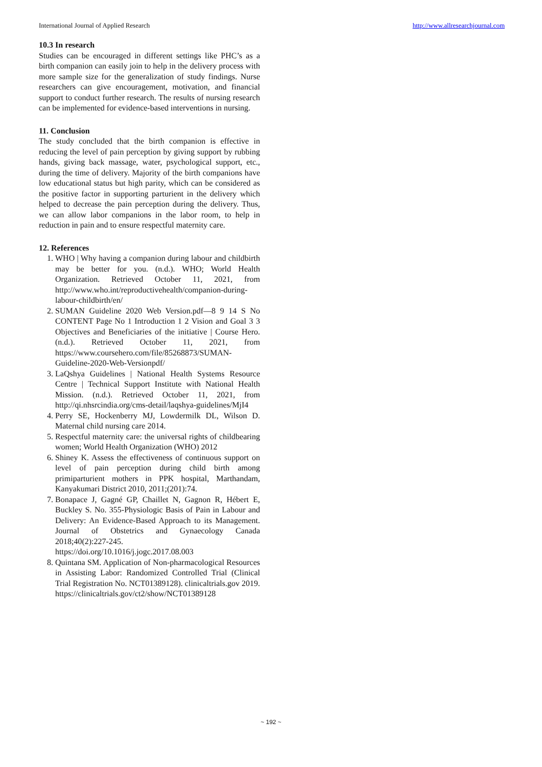International Journal of Applied Research http://www.allresearchjournal.com
10.3 In research
Studies can be encouraged in different settings like PHC’s as a birth companion can easily join to help in the delivery process with more sample size for the generalization of study findings. Nurse researchers can give encouragement, motivation, and financial support to conduct further research. The results of nursing research can be implemented for evidence-based interventions in nursing.
11. Conclusion
The study concluded that the birth companion is effective in reducing the level of pain perception by giving support by rubbing hands, giving back massage, water, psychological support, etc., during the time of delivery. Majority of the birth companions have low educational status but high parity, which can be considered as the positive factor in supporting parturient in the delivery which helped to decrease the pain perception during the delivery. Thus, we can allow labor companions in the labor room, to help in reduction in pain and to ensure respectful maternity care.
12. References
1. WHO | Why having a companion during labour and childbirth may be better for you. (n.d.). WHO; World Health Organization. Retrieved October 11, 2021, from http://www.who.int/reproductivehealth/companion-during-labour-childbirth/en/
2. SUMAN Guideline 2020 Web Version.pdf—8 9 14 S No CONTENT Page No 1 Introduction 1 2 Vision and Goal 3 3 Objectives and Beneficiaries of the initiative | Course Hero. (n.d.). Retrieved October 11, 2021, from https://www.coursehero.com/file/85268873/SUMAN-Guideline-2020-Web-Versionpdf/
3. LaQshya Guidelines | National Health Systems Resource Centre | Technical Support Institute with National Health Mission. (n.d.). Retrieved October 11, 2021, from http://qi.nhsrcindia.org/cms-detail/laqshya-guidelines/MjI4
4. Perry SE, Hockenberry MJ, Lowdermilk DL, Wilson D. Maternal child nursing care 2014.
5. Respectful maternity care: the universal rights of childbearing women; World Health Organization (WHO) 2012
6. Shiney K. Assess the effectiveness of continuous support on level of pain perception during child birth among primiparturient mothers in PPK hospital, Marthandam, Kanyakumari District 2010, 2011;(201):74.
7. Bonapace J, Gagné GP, Chaillet N, Gagnon R, Hébert E, Buckley S. No. 355-Physiologic Basis of Pain in Labour and Delivery: An Evidence-Based Approach to its Management. Journal of Obstetrics and Gynaecology Canada 2018;40(2):227-245. https://doi.org/10.1016/j.jogc.2017.08.003
8. Quintana SM. Application of Non-pharmacological Resources in Assisting Labor: Randomized Controlled Trial (Clinical Trial Registration No. NCT01389128). clinicaltrials.gov 2019. https://clinicaltrials.gov/ct2/show/NCT01389128
~ 192 ~